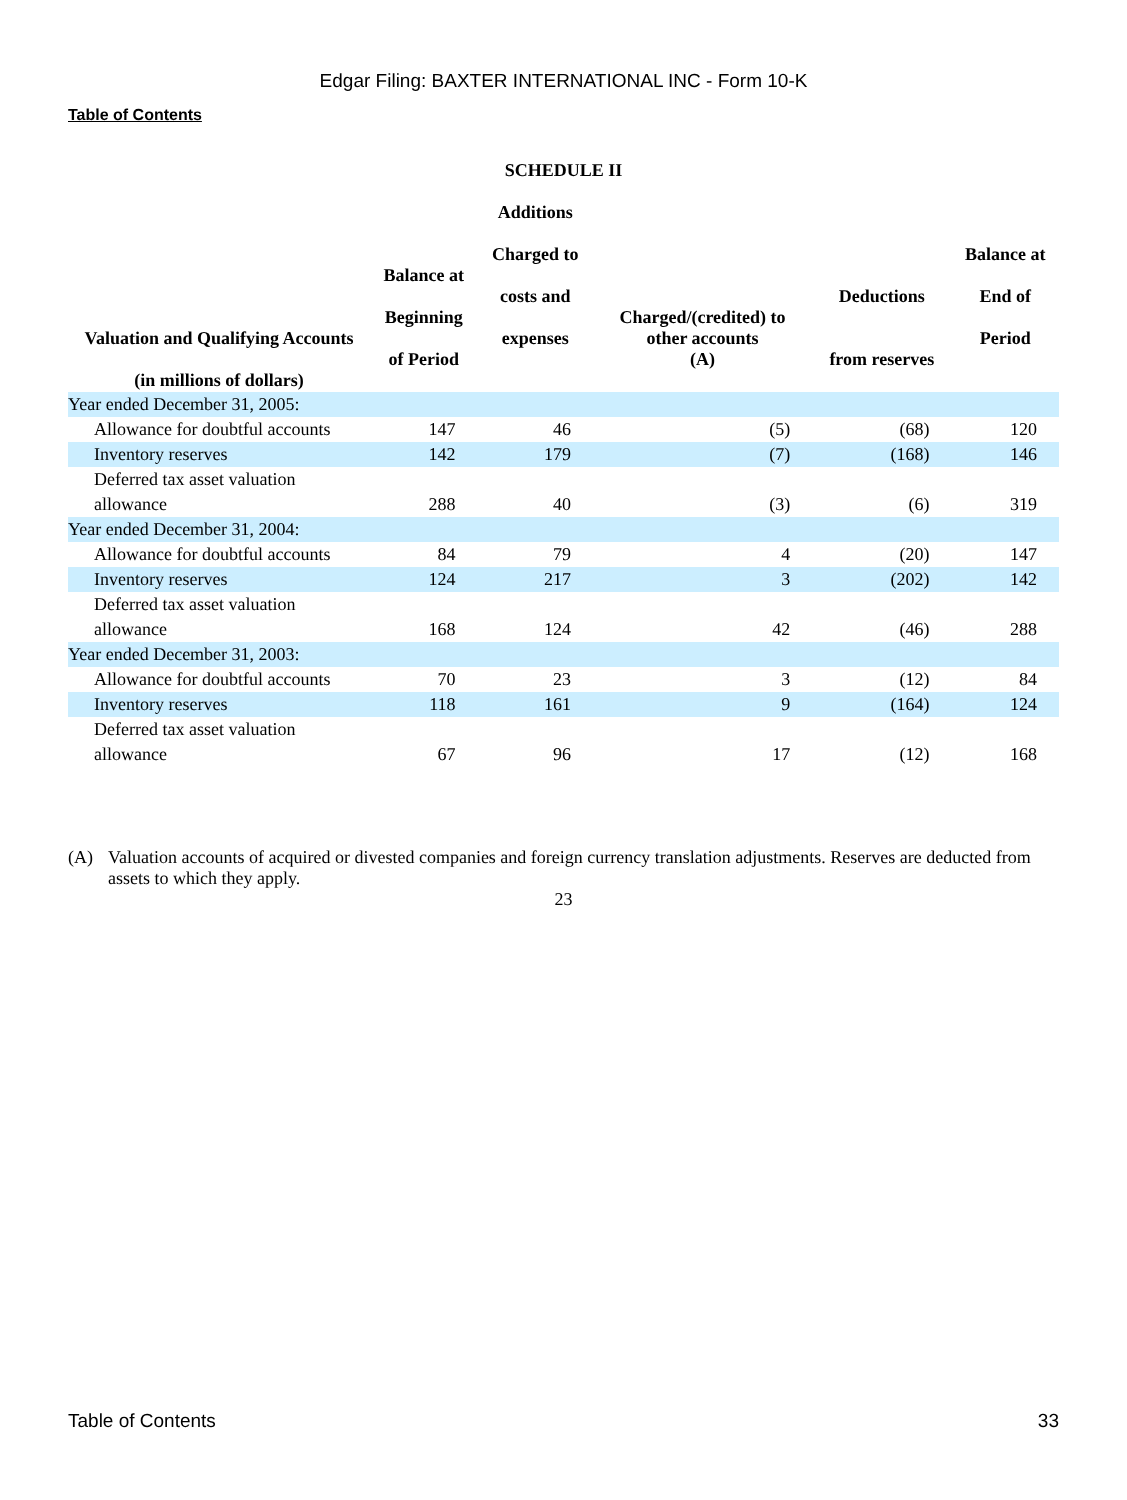Edgar Filing: BAXTER INTERNATIONAL INC - Form 10-K
Table of Contents
SCHEDULE II
| | | Additions | | | |
| --- | --- | --- | --- | --- | --- |
| Valuation and Qualifying Accounts (in millions of dollars) | Balance at Beginning of Period | Charged to costs and expenses | Charged/(credited) to other accounts (A) | Deductions from reserves | Balance at End of Period |
| Year ended December 31, 2005: | | | | | |
| Allowance for doubtful accounts | 147 | 46 | (5) | (68) | 120 |
| Inventory reserves | 142 | 179 | (7) | (168) | 146 |
| Deferred tax asset valuation allowance | 288 | 40 | (3) | (6) | 319 |
| Year ended December 31, 2004: | | | | | |
| Allowance for doubtful accounts | 84 | 79 | 4 | (20) | 147 |
| Inventory reserves | 124 | 217 | 3 | (202) | 142 |
| Deferred tax asset valuation allowance | 168 | 124 | 42 | (46) | 288 |
| Year ended December 31, 2003: | | | | | |
| Allowance for doubtful accounts | 70 | 23 | 3 | (12) | 84 |
| Inventory reserves | 118 | 161 | 9 | (164) | 124 |
| Deferred tax asset valuation allowance | 67 | 96 | 17 | (12) | 168 |
(A) Valuation accounts of acquired or divested companies and foreign currency translation adjustments. Reserves are deducted from assets to which they apply.
23
Table of Contents 33